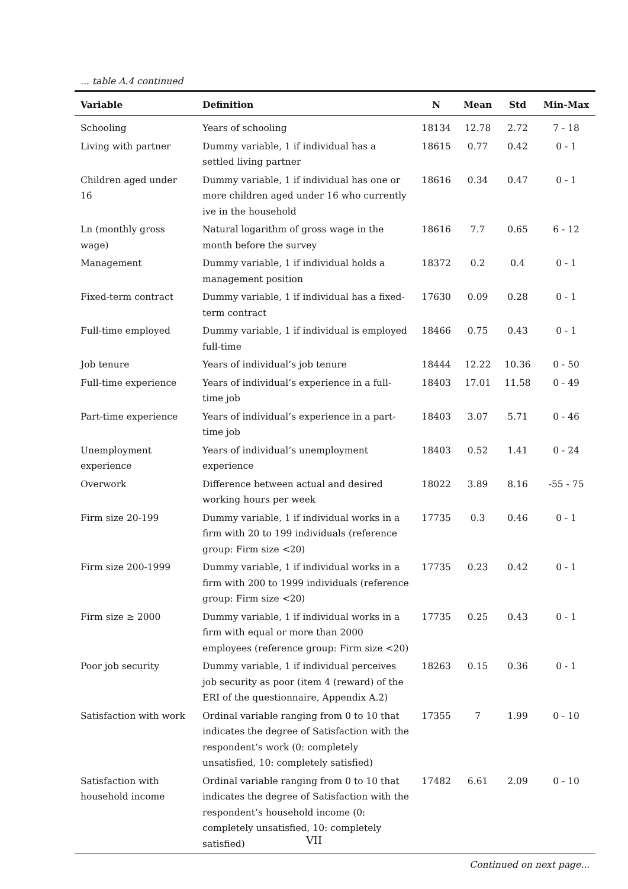... table A.4 continued
| Variable | Definition | N | Mean | Std | Min-Max |
| --- | --- | --- | --- | --- | --- |
| Schooling | Years of schooling | 18134 | 12.78 | 2.72 | 7 - 18 |
| Living with partner | Dummy variable, 1 if individual has a settled living partner | 18615 | 0.77 | 0.42 | 0 - 1 |
| Children aged under 16 | Dummy variable, 1 if individual has one or more children aged under 16 who currently ive in the household | 18616 | 0.34 | 0.47 | 0 - 1 |
| Ln (monthly gross wage) | Natural logarithm of gross wage in the month before the survey | 18616 | 7.7 | 0.65 | 6 - 12 |
| Management | Dummy variable, 1 if individual holds a management position | 18372 | 0.2 | 0.4 | 0 - 1 |
| Fixed-term contract | Dummy variable, 1 if individual has a fixed-term contract | 17630 | 0.09 | 0.28 | 0 - 1 |
| Full-time employed | Dummy variable, 1 if individual is employed full-time | 18466 | 0.75 | 0.43 | 0 - 1 |
| Job tenure | Years of individual’s job tenure | 18444 | 12.22 | 10.36 | 0 - 50 |
| Full-time experience | Years of individual’s experience in a full-time job | 18403 | 17.01 | 11.58 | 0 - 49 |
| Part-time experience | Years of individual’s experience in a part-time job | 18403 | 3.07 | 5.71 | 0 - 46 |
| Unemployment experience | Years of individual’s unemployment experience | 18403 | 0.52 | 1.41 | 0 - 24 |
| Overwork | Difference between actual and desired working hours per week | 18022 | 3.89 | 8.16 | -55 - 75 |
| Firm size 20-199 | Dummy variable, 1 if individual works in a firm with 20 to 199 individuals (reference group: Firm size <20) | 17735 | 0.3 | 0.46 | 0 - 1 |
| Firm size 200-1999 | Dummy variable, 1 if individual works in a firm with 200 to 1999 individuals (reference group: Firm size <20) | 17735 | 0.23 | 0.42 | 0 - 1 |
| Firm size ≥ 2000 | Dummy variable, 1 if individual works in a firm with equal or more than 2000 employees (reference group: Firm size <20) | 17735 | 0.25 | 0.43 | 0 - 1 |
| Poor job security | Dummy variable, 1 if individual perceives job security as poor (item 4 (reward) of the ERI of the questionnaire, Appendix A.2) | 18263 | 0.15 | 0.36 | 0 - 1 |
| Satisfaction with work | Ordinal variable ranging from 0 to 10 that indicates the degree of Satisfaction with the respondent’s work (0: completely unsatisfied, 10: completely satisfied) | 17355 | 7 | 1.99 | 0 - 10 |
| Satisfaction with household income | Ordinal variable ranging from 0 to 10 that indicates the degree of Satisfaction with the respondent’s household income (0: completely unsatisfied, 10: completely satisfied) | 17482 | 6.61 | 2.09 | 0 - 10 |
Continued on next page...
VII